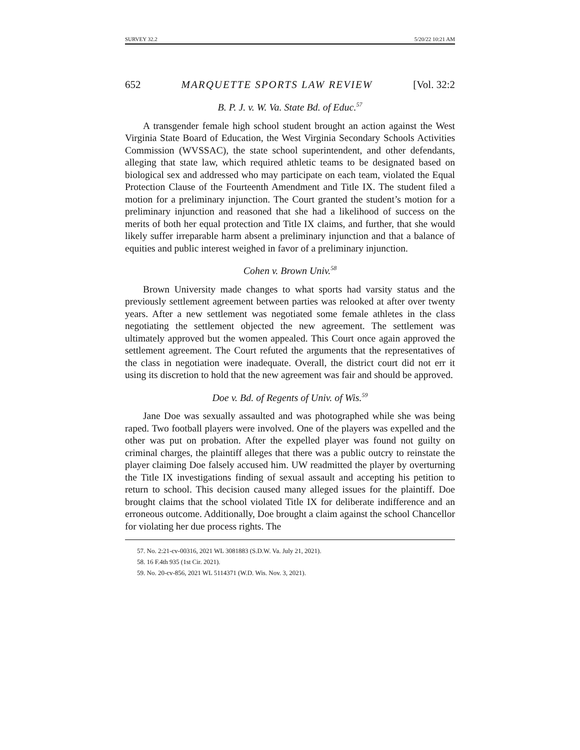SURVEY 32.2 5/20/22 10:21 AM
652 MARQUETTE SPORTS LAW REVIEW [Vol. 32:2
B. P. J. v. W. Va. State Bd. of Educ.<sup>57</sup>
A transgender female high school student brought an action against the West Virginia State Board of Education, the West Virginia Secondary Schools Activities Commission (WVSSAC), the state school superintendent, and other defendants, alleging that state law, which required athletic teams to be designated based on biological sex and addressed who may participate on each team, violated the Equal Protection Clause of the Fourteenth Amendment and Title IX. The student filed a motion for a preliminary injunction. The Court granted the student’s motion for a preliminary injunction and reasoned that she had a likelihood of success on the merits of both her equal protection and Title IX claims, and further, that she would likely suffer irreparable harm absent a preliminary injunction and that a balance of equities and public interest weighed in favor of a preliminary injunction.
Cohen v. Brown Univ.<sup>58</sup>
Brown University made changes to what sports had varsity status and the previously settlement agreement between parties was relooked at after over twenty years. After a new settlement was negotiated some female athletes in the class negotiating the settlement objected the new agreement. The settlement was ultimately approved but the women appealed. This Court once again approved the settlement agreement. The Court refuted the arguments that the representatives of the class in negotiation were inadequate. Overall, the district court did not err it using its discretion to hold that the new agreement was fair and should be approved.
Doe v. Bd. of Regents of Univ. of Wis.<sup>59</sup>
Jane Doe was sexually assaulted and was photographed while she was being raped. Two football players were involved. One of the players was expelled and the other was put on probation. After the expelled player was found not guilty on criminal charges, the plaintiff alleges that there was a public outcry to reinstate the player claiming Doe falsely accused him. UW readmitted the player by overturning the Title IX investigations finding of sexual assault and accepting his petition to return to school. This decision caused many alleged issues for the plaintiff. Doe brought claims that the school violated Title IX for deliberate indifference and an erroneous outcome. Additionally, Doe brought a claim against the school Chancellor for violating her due process rights. The
57. No. 2:21-cv-00316, 2021 WL 3081883 (S.D.W. Va. July 21, 2021).
58. 16 F.4th 935 (1st Cir. 2021).
59. No. 20-cv-856, 2021 WL 5114371 (W.D. Wis. Nov. 3, 2021).